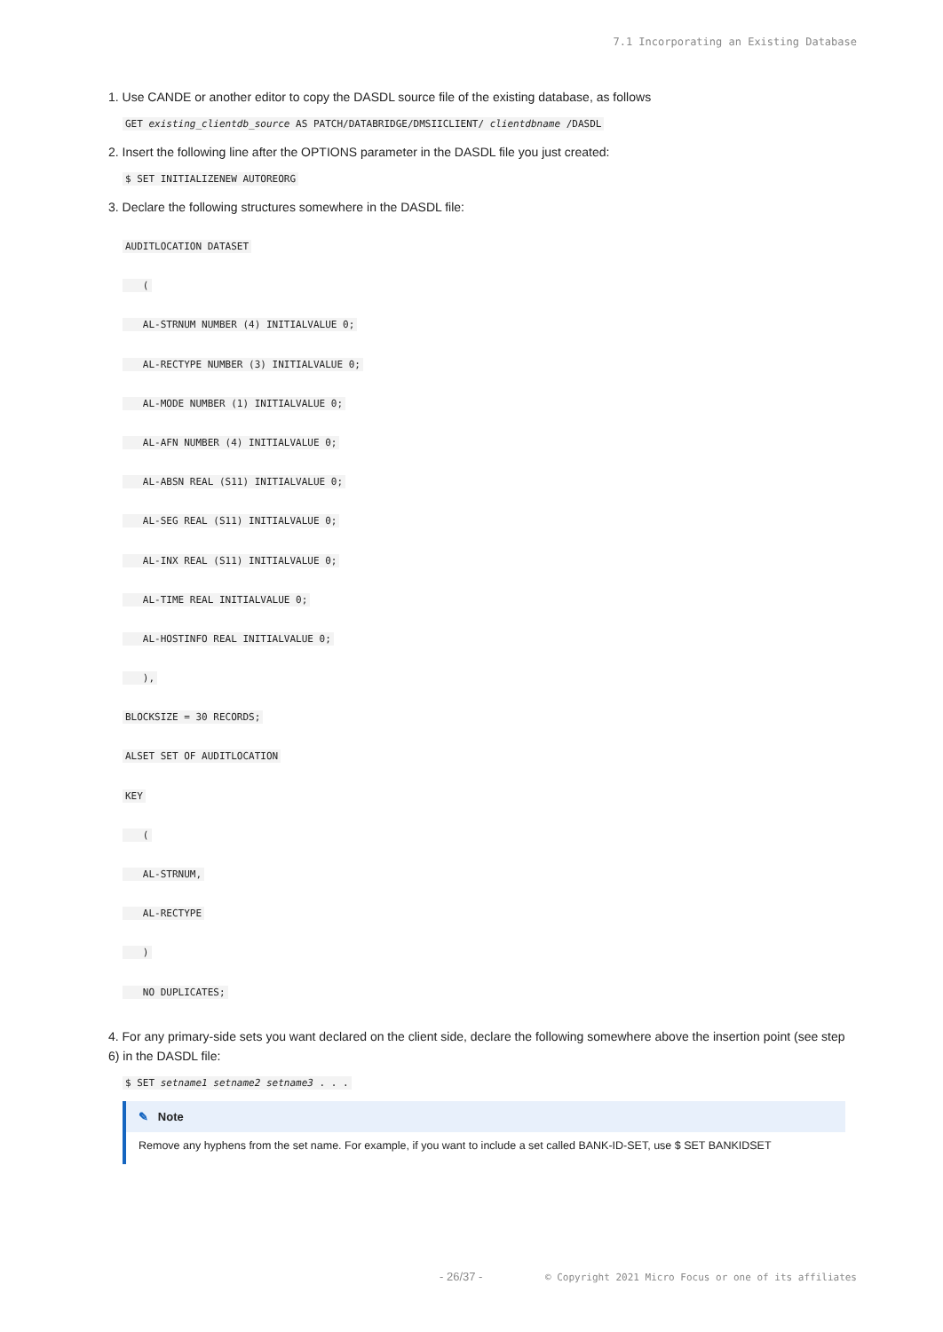7.1 Incorporating an Existing Database
1. Use CANDE or another editor to copy the DASDL source file of the existing database, as follows
GET existing_clientdb_source AS PATCH/DATABRIDGE/DMSIICLIENT/ clientdbname /DASDL
2. Insert the following line after the OPTIONS parameter in the DASDL file you just created:
$ SET INITIALIZENEW AUTOREORG
3. Declare the following structures somewhere in the DASDL file:
AUDITLOCATION DATASET
(
AL-STRNUM NUMBER (4) INITIALVALUE 0;
AL-RECTYPE NUMBER (3) INITIALVALUE 0;
AL-MODE NUMBER (1) INITIALVALUE 0;
AL-AFN NUMBER (4) INITIALVALUE 0;
AL-ABSN REAL (S11) INITIALVALUE 0;
AL-SEG REAL (S11) INITIALVALUE 0;
AL-INX REAL (S11) INITIALVALUE 0;
AL-TIME REAL INITIALVALUE 0;
AL-HOSTINFO REAL INITIALVALUE 0;
),
BLOCKSIZE = 30 RECORDS;
ALSET SET OF AUDITLOCATION
KEY
(
AL-STRNUM,
AL-RECTYPE
)
NO DUPLICATES;
4. For any primary-side sets you want declared on the client side, declare the following somewhere above the insertion point (see step 6) in the DASDL file:
$ SET setname1 setname2 setname3 . . .
✎ Note
Remove any hyphens from the set name. For example, if you want to include a set called BANK-ID-SET, use $ SET BANKIDSET
- 26/37 -
© Copyright 2021 Micro Focus or one of its affiliates